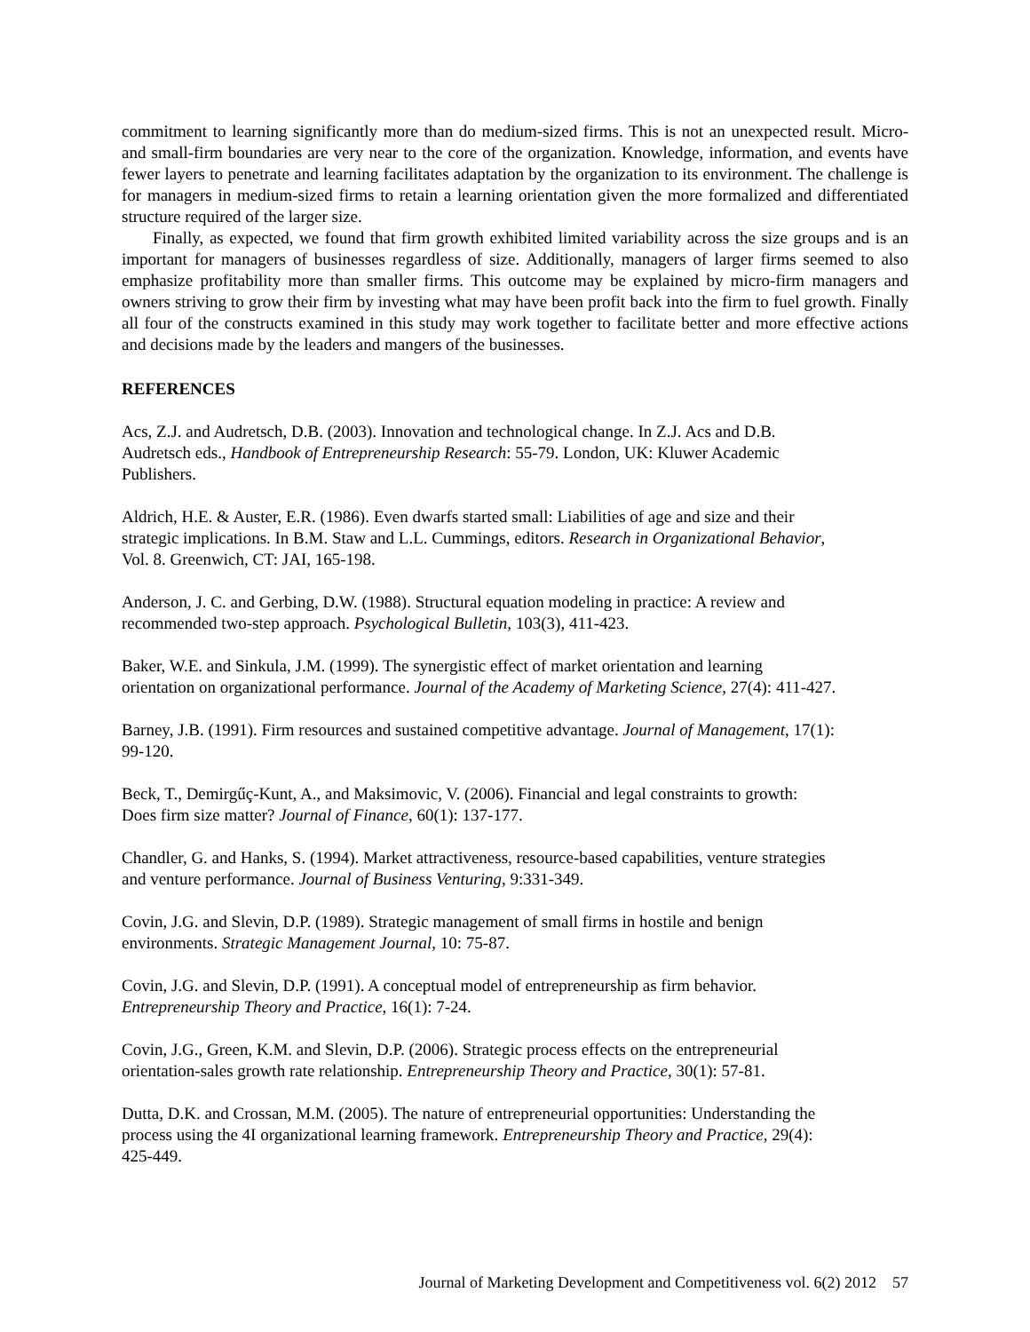commitment to learning significantly more than do medium-sized firms. This is not an unexpected result. Micro- and small-firm boundaries are very near to the core of the organization. Knowledge, information, and events have fewer layers to penetrate and learning facilitates adaptation by the organization to its environment. The challenge is for managers in medium-sized firms to retain a learning orientation given the more formalized and differentiated structure required of the larger size.
Finally, as expected, we found that firm growth exhibited limited variability across the size groups and is an important for managers of businesses regardless of size. Additionally, managers of larger firms seemed to also emphasize profitability more than smaller firms. This outcome may be explained by micro-firm managers and owners striving to grow their firm by investing what may have been profit back into the firm to fuel growth. Finally all four of the constructs examined in this study may work together to facilitate better and more effective actions and decisions made by the leaders and mangers of the businesses.
REFERENCES
Acs, Z.J. and Audretsch, D.B. (2003). Innovation and technological change. In Z.J. Acs and D.B.
Audretsch eds., Handbook of Entrepreneurship Research: 55-79. London, UK: Kluwer Academic
Publishers.
Aldrich, H.E. & Auster, E.R. (1986). Even dwarfs started small: Liabilities of age and size and their
strategic implications. In B.M. Staw and L.L. Cummings, editors. Research in Organizational Behavior,
Vol. 8. Greenwich, CT: JAI, 165-198.
Anderson, J. C. and Gerbing, D.W. (1988). Structural equation modeling in practice: A review and
recommended two-step approach. Psychological Bulletin, 103(3), 411-423.
Baker, W.E. and Sinkula, J.M. (1999). The synergistic effect of market orientation and learning
orientation on organizational performance. Journal of the Academy of Marketing Science, 27(4): 411-427.
Barney, J.B. (1991). Firm resources and sustained competitive advantage. Journal of Management, 17(1):
99-120.
Beck, T., Demirgűç-Kunt, A., and Maksimovic, V. (2006). Financial and legal constraints to growth:
Does firm size matter? Journal of Finance, 60(1): 137-177.
Chandler, G. and Hanks, S. (1994). Market attractiveness, resource-based capabilities, venture strategies
and venture performance. Journal of Business Venturing, 9:331-349.
Covin, J.G. and Slevin, D.P. (1989). Strategic management of small firms in hostile and benign
environments. Strategic Management Journal, 10: 75-87.
Covin, J.G. and Slevin, D.P. (1991). A conceptual model of entrepreneurship as firm behavior.
Entrepreneurship Theory and Practice, 16(1): 7-24.
Covin, J.G., Green, K.M. and Slevin, D.P. (2006). Strategic process effects on the entrepreneurial
orientation-sales growth rate relationship. Entrepreneurship Theory and Practice, 30(1): 57-81.
Dutta, D.K. and Crossan, M.M. (2005). The nature of entrepreneurial opportunities: Understanding the
process using the 4I organizational learning framework. Entrepreneurship Theory and Practice, 29(4):
425-449.
Journal of Marketing Development and Competitiveness vol. 6(2) 2012 57